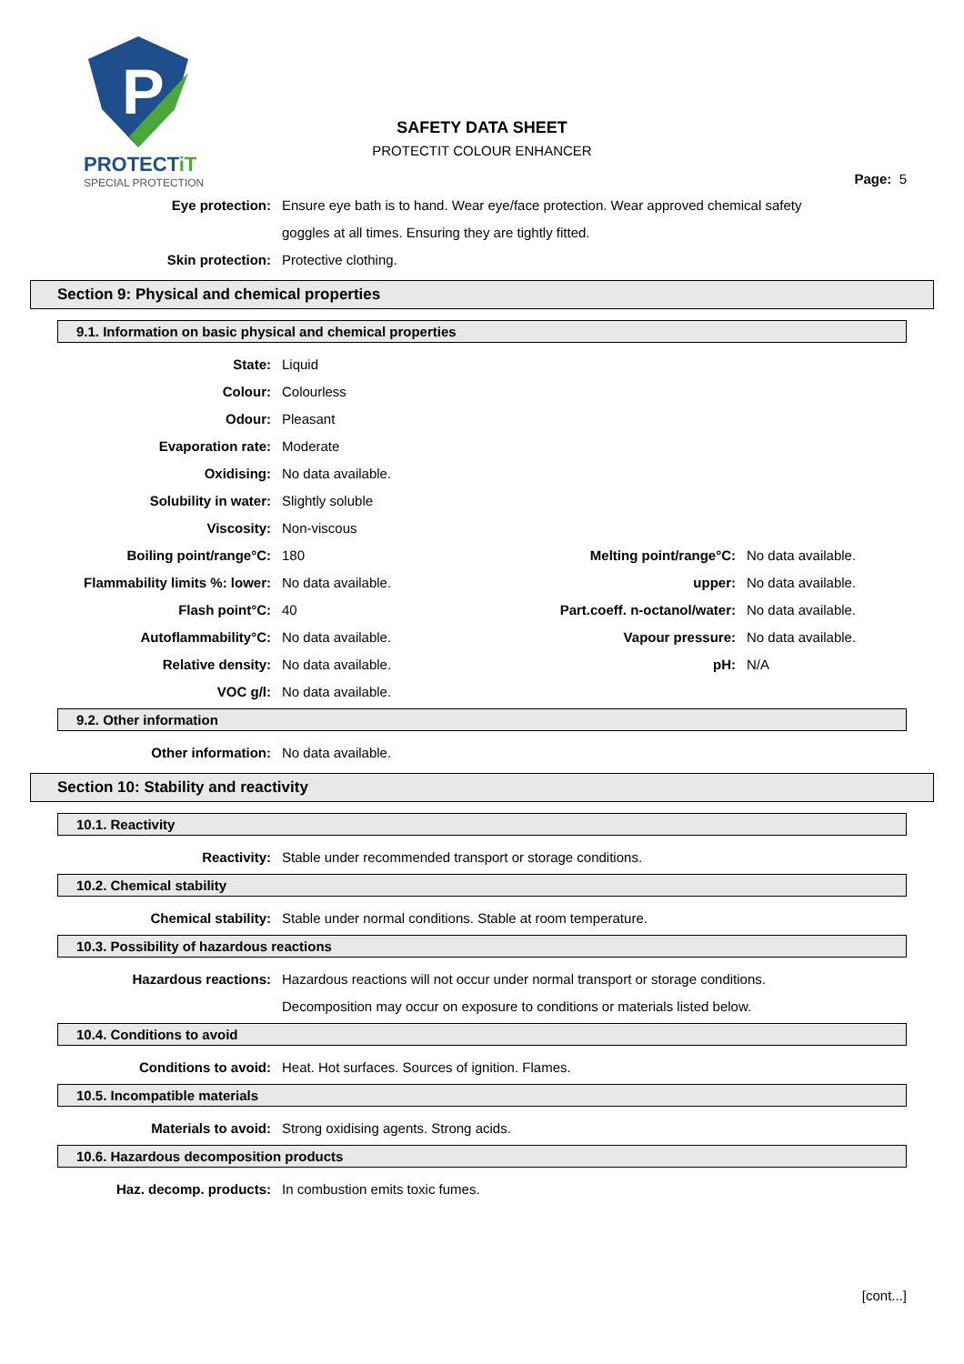P
PROTECTiT
SPECIAL PROTECTION
SAFETY DATA SHEET
PROTECTIT COLOUR ENHANCER
Page: 5
| Eye protection: | Ensure eye bath is to hand. Wear eye/face protection. Wear approved chemical safety |
| | goggles at all times. Ensuring they are tightly fitted. |
| Skin protection: | Protective clothing. |
Section 9: Physical and chemical properties
9.1. Information on basic physical and chemical properties
| State: | Liquid | | |
| Colour: | Colourless | | |
| Odour: | Pleasant | | |
| Evaporation rate: | Moderate | | |
| Oxidising: | No data available. | | |
| Solubility in water: | Slightly soluble | | |
| Viscosity: | Non-viscous | | |
| Boiling point/range°C: | 180 | Melting point/range°C: | No data available. |
| Flammability limits %: lower: | No data available. | upper: | No data available. |
| Flash point°C: | 40 | Part.coeff. n-octanol/water: | No data available. |
| Autoflammability°C: | No data available. | Vapour pressure: | No data available. |
| Relative density: | No data available. | pH: | N/A |
| VOC g/l: | No data available. | | |
9.2. Other information
| Other information: | No data available. |
Section 10: Stability and reactivity
10.1. Reactivity
| Reactivity: | Stable under recommended transport or storage conditions. |
10.2. Chemical stability
| Chemical stability: | Stable under normal conditions. Stable at room temperature. |
10.3. Possibility of hazardous reactions
| Hazardous reactions: | Hazardous reactions will not occur under normal transport or storage conditions. |
| | Decomposition may occur on exposure to conditions or materials listed below. |
10.4. Conditions to avoid
| Conditions to avoid: | Heat. Hot surfaces. Sources of ignition. Flames. |
10.5. Incompatible materials
| Materials to avoid: | Strong oxidising agents. Strong acids. |
10.6. Hazardous decomposition products
| Haz. decomp. products: | In combustion emits toxic fumes. |
[cont...]